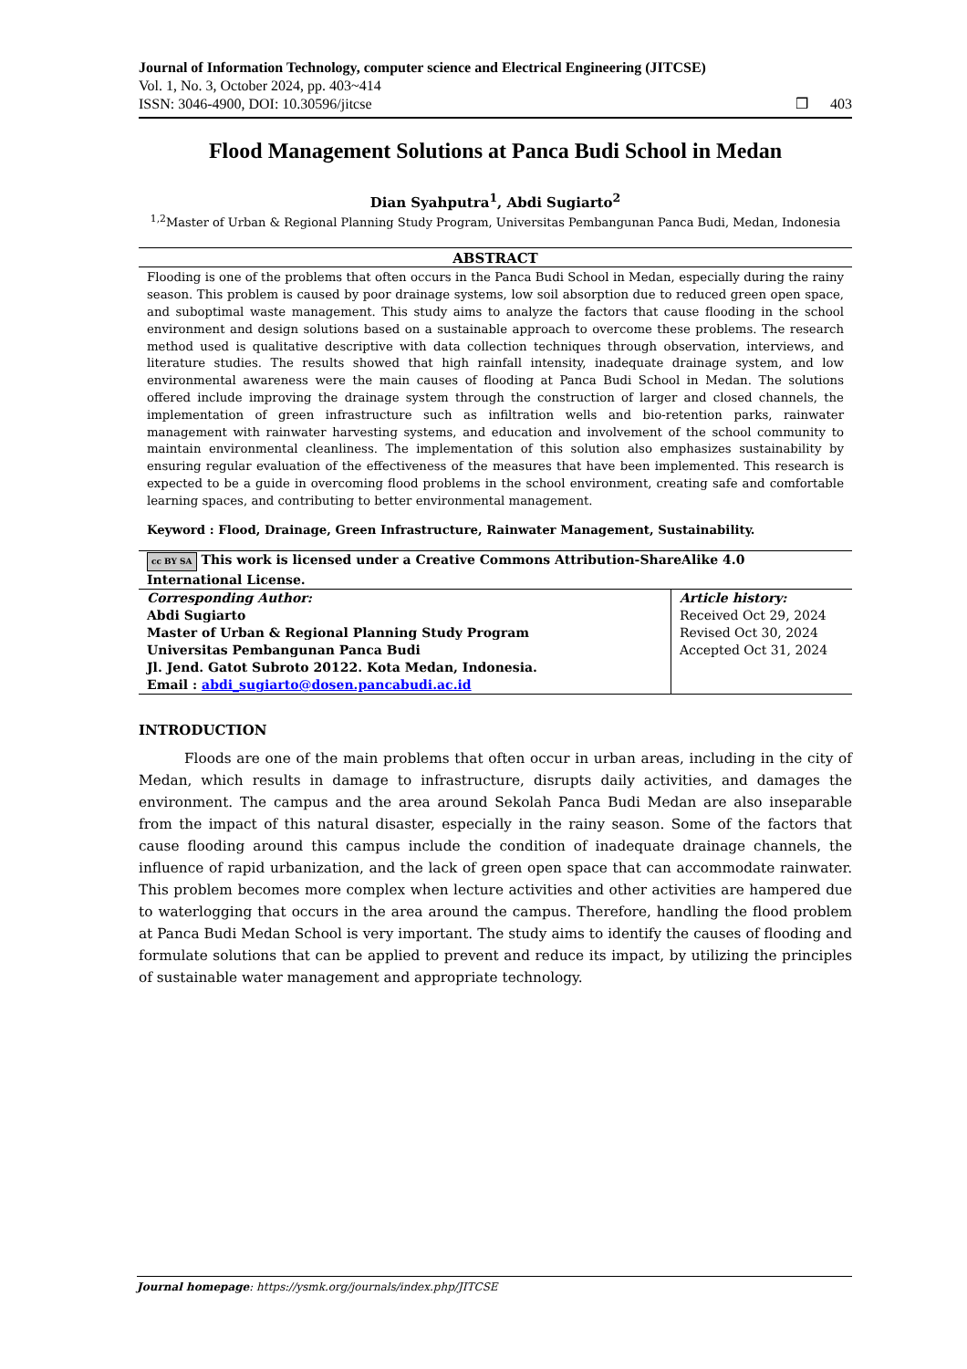Journal of Information Technology, computer science and Electrical Engineering (JITCSE)
Vol. 1, No. 3, October 2024, pp. 403~414
ISSN: 3046-4900, DOI: 10.30596/jitcse ❒ 403
Flood Management Solutions at Panca Budi School in Medan
Dian Syahputra<sup>1</sup>, Abdi Sugiarto<sup>2</sup>
<sup>1,2</sup>Master of Urban & Regional Planning Study Program, Universitas Pembangunan Panca Budi, Medan, Indonesia
ABSTRACT
Flooding is one of the problems that often occurs in the Panca Budi School in Medan, especially during the rainy season. This problem is caused by poor drainage systems, low soil absorption due to reduced green open space, and suboptimal waste management. This study aims to analyze the factors that cause flooding in the school environment and design solutions based on a sustainable approach to overcome these problems. The research method used is qualitative descriptive with data collection techniques through observation, interviews, and literature studies. The results showed that high rainfall intensity, inadequate drainage system, and low environmental awareness were the main causes of flooding at Panca Budi School in Medan. The solutions offered include improving the drainage system through the construction of larger and closed channels, the implementation of green infrastructure such as infiltration wells and bio-retention parks, rainwater management with rainwater harvesting systems, and education and involvement of the school community to maintain environmental cleanliness. The implementation of this solution also emphasizes sustainability by ensuring regular evaluation of the effectiveness of the measures that have been implemented. This research is expected to be a guide in overcoming flood problems in the school environment, creating safe and comfortable learning spaces, and contributing to better environmental management.
Keyword : Flood, Drainage, Green Infrastructure, Rainwater Management, Sustainability.
| cc BY SA This work is licensed under a Creative Commons Attribution-ShareAlike 4.0 International License. | |
| Corresponding Author: Abdi Sugiarto Master of Urban & Regional Planning Study Program Universitas Pembangunan Panca Budi Jl. Jend. Gatot Subroto 20122. Kota Medan, Indonesia. Email : abdi_sugiarto@dosen.pancabudi.ac.id | Article history: Received Oct 29, 2024 Revised Oct 30, 2024 Accepted Oct 31, 2024 |
INTRODUCTION
Floods are one of the main problems that often occur in urban areas, including in the city of Medan, which results in damage to infrastructure, disrupts daily activities, and damages the environment. The campus and the area around Sekolah Panca Budi Medan are also inseparable from the impact of this natural disaster, especially in the rainy season. Some of the factors that cause flooding around this campus include the condition of inadequate drainage channels, the influence of rapid urbanization, and the lack of green open space that can accommodate rainwater. This problem becomes more complex when lecture activities and other activities are hampered due to waterlogging that occurs in the area around the campus. Therefore, handling the flood problem at Panca Budi Medan School is very important. The study aims to identify the causes of flooding and formulate solutions that can be applied to prevent and reduce its impact, by utilizing the principles of sustainable water management and appropriate technology.
Journal homepage: https://ysmk.org/journals/index.php/JITCSE